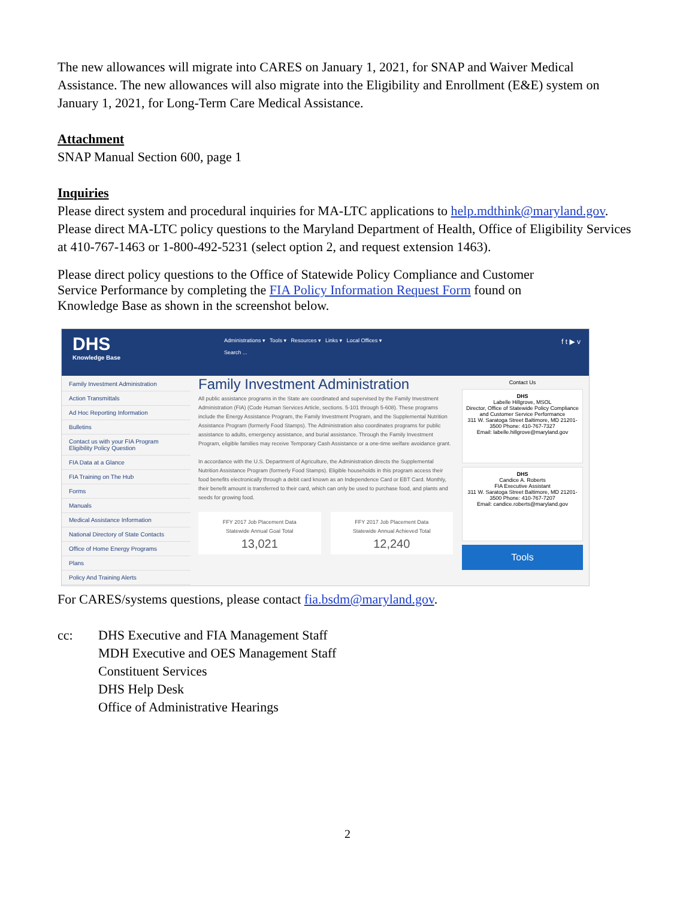The new allowances will migrate into CARES on January 1, 2021, for SNAP and Waiver Medical Assistance. The new allowances will also migrate into the Eligibility and Enrollment (E&E) system on January 1, 2021, for Long-Term Care Medical Assistance.
Attachment
SNAP Manual Section 600, page 1
Inquiries
Please direct system and procedural inquiries for MA-LTC applications to help.mdthink@maryland.gov. Please direct MA-LTC policy questions to the Maryland Department of Health, Office of Eligibility Services at 410-767-1463 or 1-800-492-5231 (select option 2, and request extension 1463).
Please direct policy questions to the Office of Statewide Policy Compliance and Customer Service Performance by completing the FIA Policy Information Request Form found on Knowledge Base as shown in the screenshot below.
DHS
Knowledge Base
Administrations ▾ Tools ▾ Resources ▾ Links ▾ Local Offices ▾
Search ...
f t ▶ v
Family Investment Administration
Action Transmittals
Ad Hoc Reporting Information
Bulletins
Contact us with your FIA Program Eligibility Policy Question
FIA Data at a Glance
FIA Training on The Hub
Forms
Manuals
Medical Assistance Information
National Directory of State Contacts
Office of Home Energy Programs
Plans
Policy And Training Alerts
Family Investment Administration
All public assistance programs in the State are coordinated and supervised by the Family Investment Administration (FIA) (Code Human Services Article, sections. 5-101 through 5-608). These programs include the Energy Assistance Program, the Family Investment Program, and the Supplemental Nutrition Assistance Program (formerly Food Stamps). The Administration also coordinates programs for public assistance to adults, emergency assistance, and burial assistance. Through the Family Investment Program, eligible families may receive Temporary Cash Assistance or a one-time welfare avoidance grant.
In accordance with the U.S. Department of Agriculture, the Administration directs the Supplemental Nutrition Assistance Program (formerly Food Stamps). Eligible households in this program access their food benefits electronically through a debit card known as an Independence Card or EBT Card. Monthly, their benefit amount is transferred to their card, which can only be used to purchase food, and plants and seeds for growing food.
FFY 2017 Job Placement Data
Statewide Annual Goal Total
13,021
FFY 2017 Job Placement Data
Statewide Annual Achieved Total
12,240
Contact Us
DHS
Labelle Hillgrove, MSOL
Director, Office of Statewide Policy Compliance and Customer Service Performance
311 W. Saratoga Street Baltimore, MD 21201-3500 Phone: 410-767-7327
Email: labelle.hillgrove@maryland.gov
DHS
Candice A. Roberts
FIA Executive Assistant
311 W. Saratoga Street Baltimore, MD 21201-3500 Phone: 410-767-7207
Email: candice.roberts@maryland.gov
Tools
For CARES/systems questions, please contact fia.bsdm@maryland.gov.
cc: DHS Executive and FIA Management Staff
MDH Executive and OES Management Staff
Constituent Services
DHS Help Desk
Office of Administrative Hearings
2